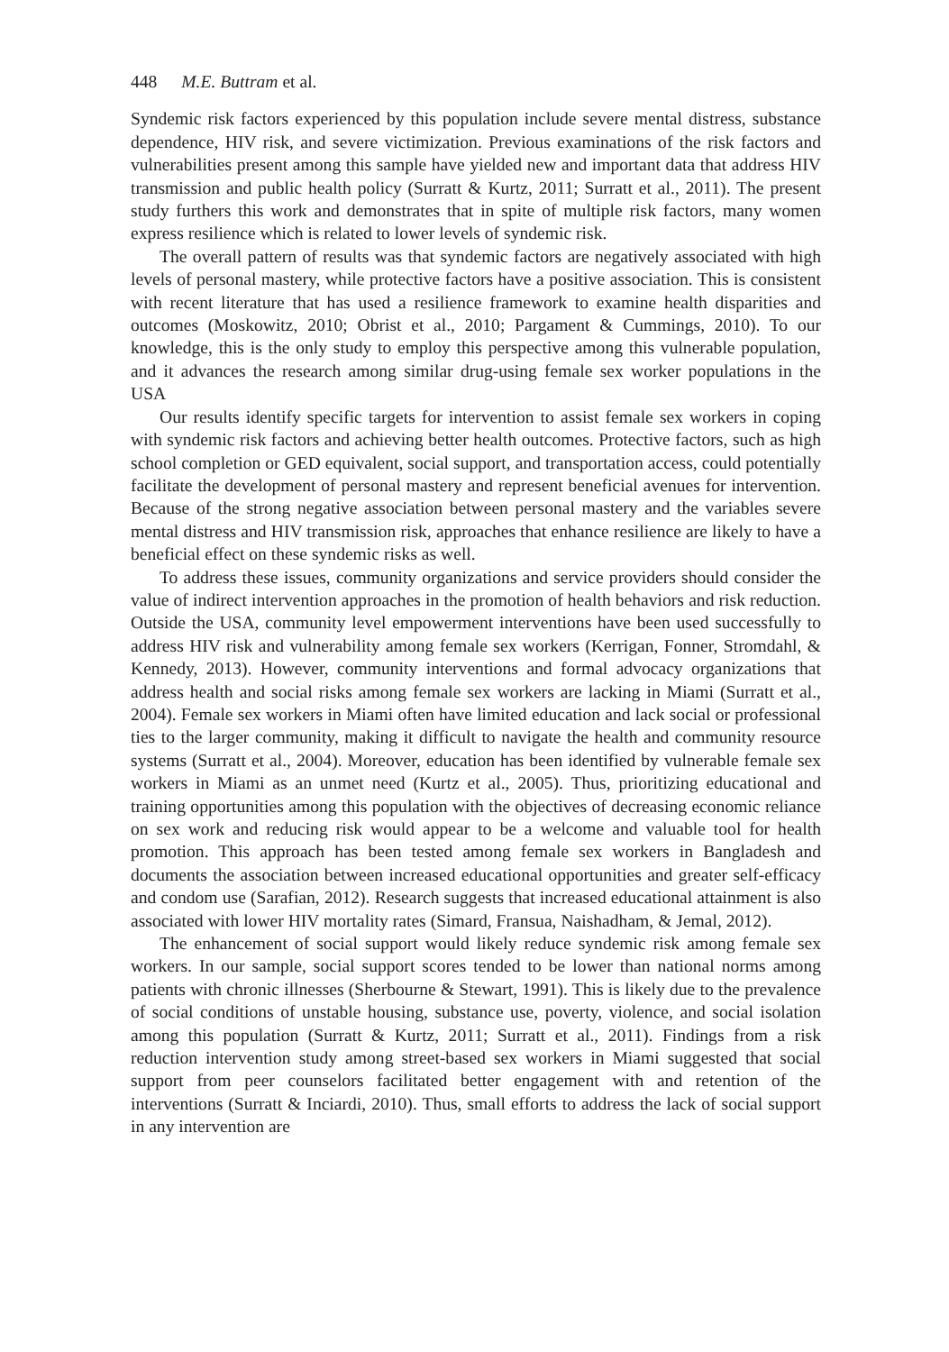448 M.E. Buttram et al.
Syndemic risk factors experienced by this population include severe mental distress, substance dependence, HIV risk, and severe victimization. Previous examinations of the risk factors and vulnerabilities present among this sample have yielded new and important data that address HIV transmission and public health policy (Surratt & Kurtz, 2011; Surratt et al., 2011). The present study furthers this work and demonstrates that in spite of multiple risk factors, many women express resilience which is related to lower levels of syndemic risk.
The overall pattern of results was that syndemic factors are negatively associated with high levels of personal mastery, while protective factors have a positive association. This is consistent with recent literature that has used a resilience framework to examine health disparities and outcomes (Moskowitz, 2010; Obrist et al., 2010; Pargament & Cummings, 2010). To our knowledge, this is the only study to employ this perspective among this vulnerable population, and it advances the research among similar drug-using female sex worker populations in the USA
Our results identify specific targets for intervention to assist female sex workers in coping with syndemic risk factors and achieving better health outcomes. Protective factors, such as high school completion or GED equivalent, social support, and transportation access, could potentially facilitate the development of personal mastery and represent beneficial avenues for intervention. Because of the strong negative association between personal mastery and the variables severe mental distress and HIV transmission risk, approaches that enhance resilience are likely to have a beneficial effect on these syndemic risks as well.
To address these issues, community organizations and service providers should consider the value of indirect intervention approaches in the promotion of health behaviors and risk reduction. Outside the USA, community level empowerment interventions have been used successfully to address HIV risk and vulnerability among female sex workers (Kerrigan, Fonner, Stromdahl, & Kennedy, 2013). However, community interventions and formal advocacy organizations that address health and social risks among female sex workers are lacking in Miami (Surratt et al., 2004). Female sex workers in Miami often have limited education and lack social or professional ties to the larger community, making it difficult to navigate the health and community resource systems (Surratt et al., 2004). Moreover, education has been identified by vulnerable female sex workers in Miami as an unmet need (Kurtz et al., 2005). Thus, prioritizing educational and training opportunities among this population with the objectives of decreasing economic reliance on sex work and reducing risk would appear to be a welcome and valuable tool for health promotion. This approach has been tested among female sex workers in Bangladesh and documents the association between increased educational opportunities and greater self-efficacy and condom use (Sarafian, 2012). Research suggests that increased educational attainment is also associated with lower HIV mortality rates (Simard, Fransua, Naishadham, & Jemal, 2012).
The enhancement of social support would likely reduce syndemic risk among female sex workers. In our sample, social support scores tended to be lower than national norms among patients with chronic illnesses (Sherbourne & Stewart, 1991). This is likely due to the prevalence of social conditions of unstable housing, substance use, poverty, violence, and social isolation among this population (Surratt & Kurtz, 2011; Surratt et al., 2011). Findings from a risk reduction intervention study among street-based sex workers in Miami suggested that social support from peer counselors facilitated better engagement with and retention of the interventions (Surratt & Inciardi, 2010). Thus, small efforts to address the lack of social support in any intervention are